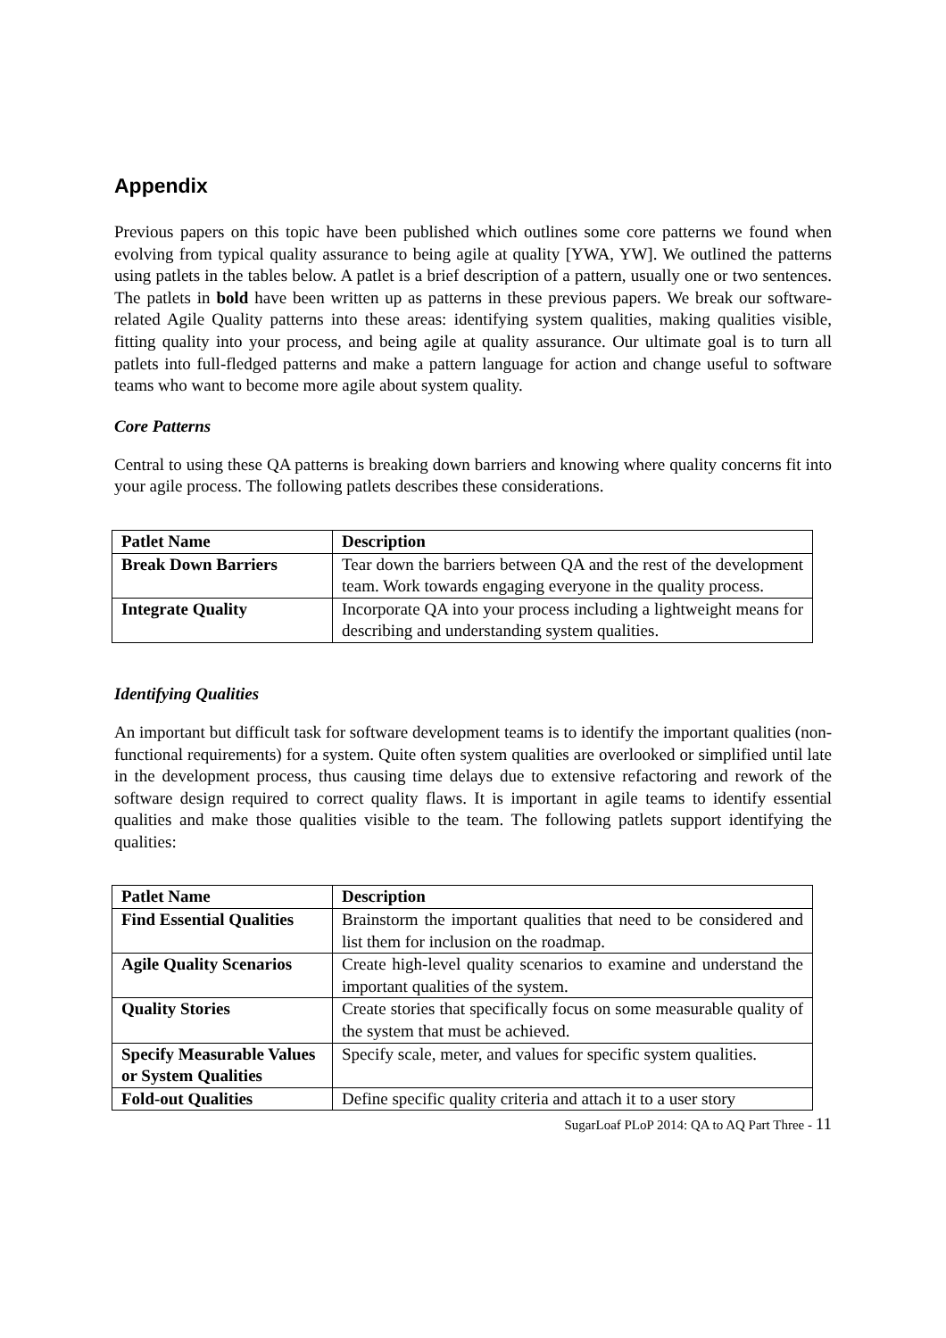Appendix
Previous papers on this topic have been published which outlines some core patterns we found when evolving from typical quality assurance to being agile at quality [YWA, YW]. We outlined the patterns using patlets in the tables below. A patlet is a brief description of a pattern, usually one or two sentences. The patlets in bold have been written up as patterns in these previous papers. We break our software-related Agile Quality patterns into these areas: identifying system qualities, making qualities visible, fitting quality into your process, and being agile at quality assurance. Our ultimate goal is to turn all patlets into full-fledged patterns and make a pattern language for action and change useful to software teams who want to become more agile about system quality.
Core Patterns
Central to using these QA patterns is breaking down barriers and knowing where quality concerns fit into your agile process. The following patlets describes these considerations.
| Patlet Name | Description |
| --- | --- |
| Break Down Barriers | Tear down the barriers between QA and the rest of the development team. Work towards engaging everyone in the quality process. |
| Integrate Quality | Incorporate QA into your process including a lightweight means for describing and understanding system qualities. |
Identifying Qualities
An important but difficult task for software development teams is to identify the important qualities (non-functional requirements) for a system. Quite often system qualities are overlooked or simplified until late in the development process, thus causing time delays due to extensive refactoring and rework of the software design required to correct quality flaws. It is important in agile teams to identify essential qualities and make those qualities visible to the team. The following patlets support identifying the qualities:
| Patlet Name | Description |
| --- | --- |
| Find Essential Qualities | Brainstorm the important qualities that need to be considered and list them for inclusion on the roadmap. |
| Agile Quality Scenarios | Create high-level quality scenarios to examine and understand the important qualities of the system. |
| Quality Stories | Create stories that specifically focus on some measurable quality of the system that must be achieved. |
| Specify Measurable Values or System Qualities | Specify scale, meter, and values for specific system qualities. |
| Fold-out Qualities | Define specific quality criteria and attach it to a user story |
SugarLoaf PLoP 2014: QA to AQ Part Three - 11